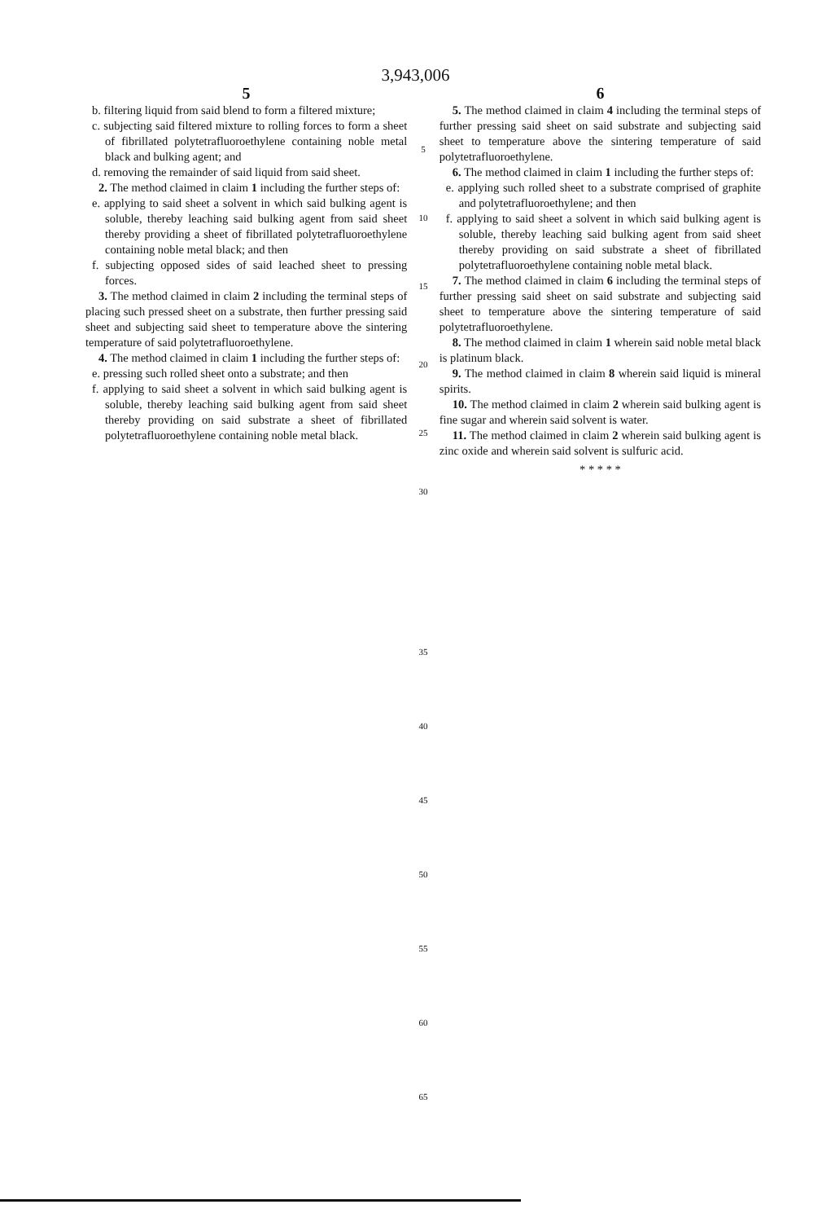3,943,006
5
b. filtering liquid from said blend to form a filtered mixture;
c. subjecting said filtered mixture to rolling forces to form a sheet of fibrillated polytetrafluoroethylene containing noble metal black and bulking agent; and
d. removing the remainder of said liquid from said sheet.
2. The method claimed in claim 1 including the further steps of:
e. applying to said sheet a solvent in which said bulking agent is soluble, thereby leaching said bulking agent from said sheet thereby providing a sheet of fibrillated polytetrafluoroethylene containing noble metal black; and then
f. subjecting opposed sides of said leached sheet to pressing forces.
3. The method claimed in claim 2 including the terminal steps of placing such pressed sheet on a substrate, then further pressing said sheet and subjecting said sheet to temperature above the sintering temperature of said polytetrafluoroethylene.
4. The method claimed in claim 1 including the further steps of:
e. pressing such rolled sheet onto a substrate; and then
f. applying to said sheet a solvent in which said bulking agent is soluble, thereby leaching said bulking agent from said sheet thereby providing on said substrate a sheet of fibrillated polytetrafluoroethylene containing noble metal black.
5
10
15
20
25
30
6
5. The method claimed in claim 4 including the terminal steps of further pressing said sheet on said substrate and subjecting said sheet to temperature above the sintering temperature of said polytetrafluoroethylene.
6. The method claimed in claim 1 including the further steps of:
e. applying such rolled sheet to a substrate comprised of graphite and polytetrafluoroethylene; and then
f. applying to said sheet a solvent in which said bulking agent is soluble, thereby leaching said bulking agent from said sheet thereby providing on said substrate a sheet of fibrillated polytetrafluoroethylene containing noble metal black.
7. The method claimed in claim 6 including the terminal steps of further pressing said sheet on said substrate and subjecting said sheet to temperature above the sintering temperature of said polytetrafluoroethylene.
8. The method claimed in claim 1 wherein said noble metal black is platinum black.
9. The method claimed in claim 8 wherein said liquid is mineral spirits.
10. The method claimed in claim 2 wherein said bulking agent is fine sugar and wherein said solvent is water.
11. The method claimed in claim 2 wherein said bulking agent is zinc oxide and wherein said solvent is sulfuric acid.
* * * * *
35
40
45
50
55
60
65